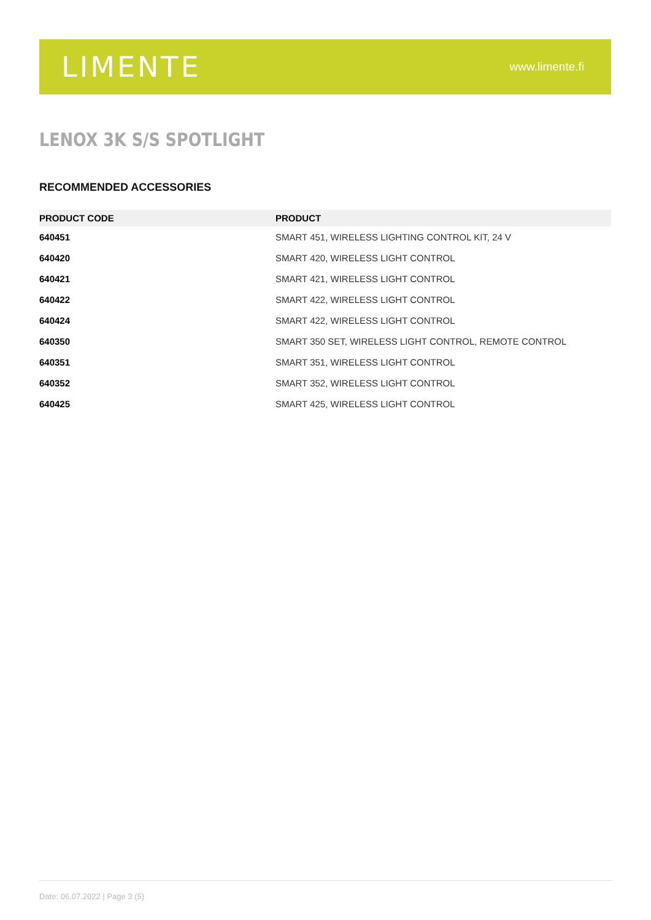LIMENTE
www.limente.fi
LENOX 3K S/S SPOTLIGHT
RECOMMENDED ACCESSORIES
| PRODUCT CODE | PRODUCT |
| --- | --- |
| 640451 | SMART 451, WIRELESS LIGHTING CONTROL KIT, 24 V |
| 640420 | SMART 420, WIRELESS LIGHT CONTROL |
| 640421 | SMART 421, WIRELESS LIGHT CONTROL |
| 640422 | SMART 422, WIRELESS LIGHT CONTROL |
| 640424 | SMART 422, WIRELESS LIGHT CONTROL |
| 640350 | SMART 350 SET, WIRELESS LIGHT CONTROL, REMOTE CONTROL |
| 640351 | SMART 351, WIRELESS LIGHT CONTROL |
| 640352 | SMART 352, WIRELESS LIGHT CONTROL |
| 640425 | SMART 425, WIRELESS LIGHT CONTROL |
Date: 06.07.2022 | Page 3 (5)